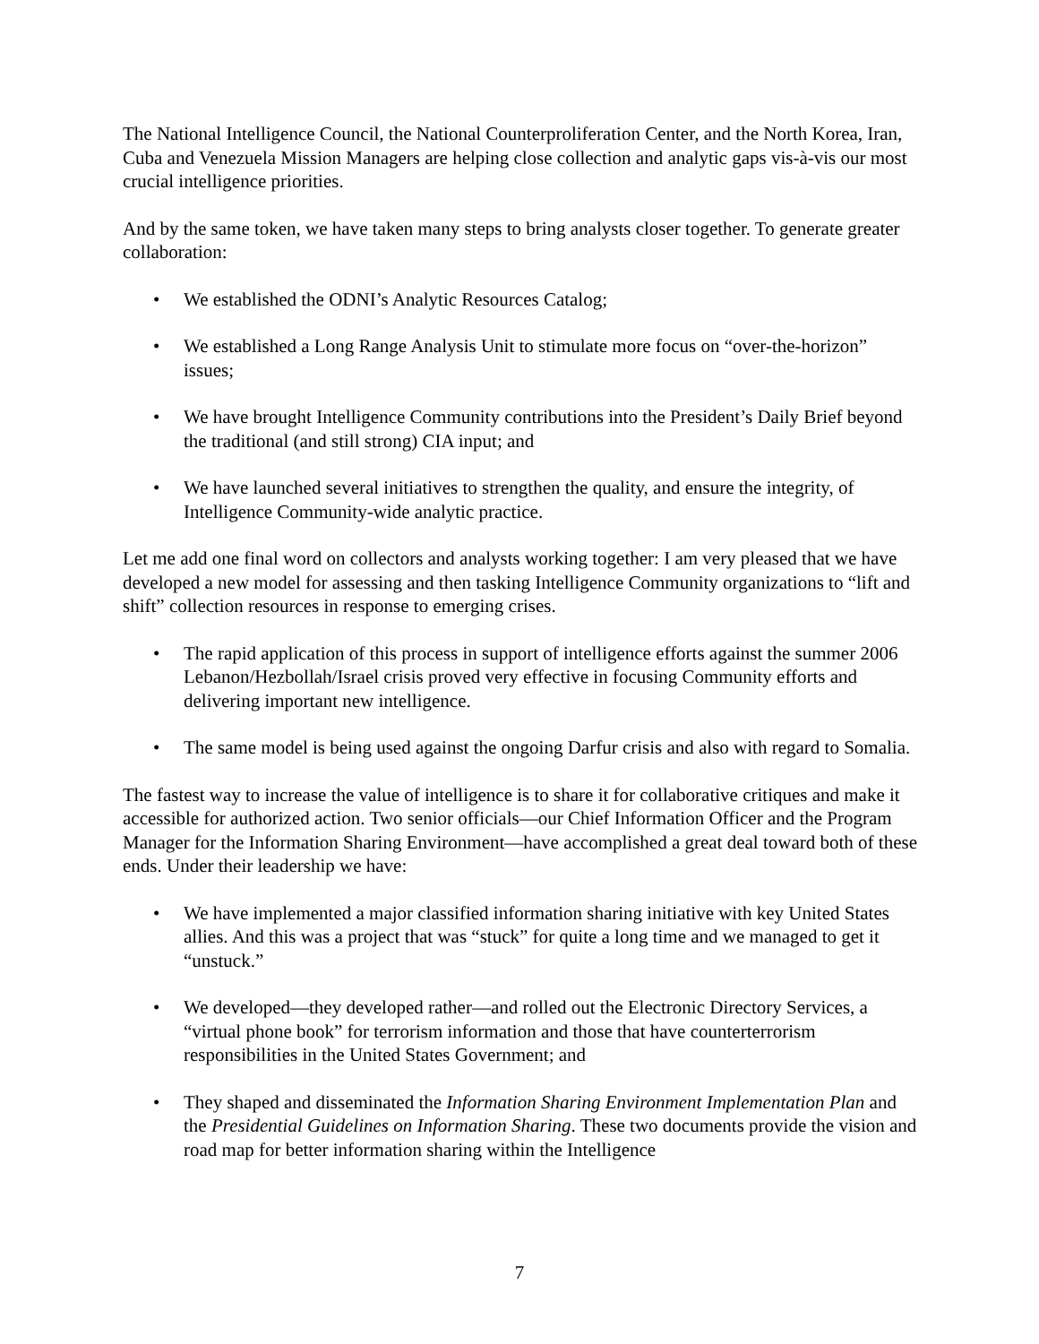The National Intelligence Council, the National Counterproliferation Center, and the North Korea, Iran, Cuba and Venezuela Mission Managers are helping close collection and analytic gaps vis-à-vis our most crucial intelligence priorities.
And by the same token, we have taken many steps to bring analysts closer together. To generate greater collaboration:
• We established the ODNI’s Analytic Resources Catalog;
• We established a Long Range Analysis Unit to stimulate more focus on “over-the-horizon” issues;
• We have brought Intelligence Community contributions into the President’s Daily Brief beyond the traditional (and still strong) CIA input; and
• We have launched several initiatives to strengthen the quality, and ensure the integrity, of Intelligence Community-wide analytic practice.
Let me add one final word on collectors and analysts working together: I am very pleased that we have developed a new model for assessing and then tasking Intelligence Community organizations to “lift and shift” collection resources in response to emerging crises.
• The rapid application of this process in support of intelligence efforts against the summer 2006 Lebanon/Hezbollah/Israel crisis proved very effective in focusing Community efforts and delivering important new intelligence.
• The same model is being used against the ongoing Darfur crisis and also with regard to Somalia.
The fastest way to increase the value of intelligence is to share it for collaborative critiques and make it accessible for authorized action. Two senior officials—our Chief Information Officer and the Program Manager for the Information Sharing Environment—have accomplished a great deal toward both of these ends. Under their leadership we have:
• We have implemented a major classified information sharing initiative with key United States allies. And this was a project that was “stuck” for quite a long time and we managed to get it “unstuck.”
• We developed—they developed rather—and rolled out the Electronic Directory Services, a “virtual phone book” for terrorism information and those that have counterterrorism responsibilities in the United States Government; and
• They shaped and disseminated the Information Sharing Environment Implementation Plan and the Presidential Guidelines on Information Sharing. These two documents provide the vision and road map for better information sharing within the Intelligence
7